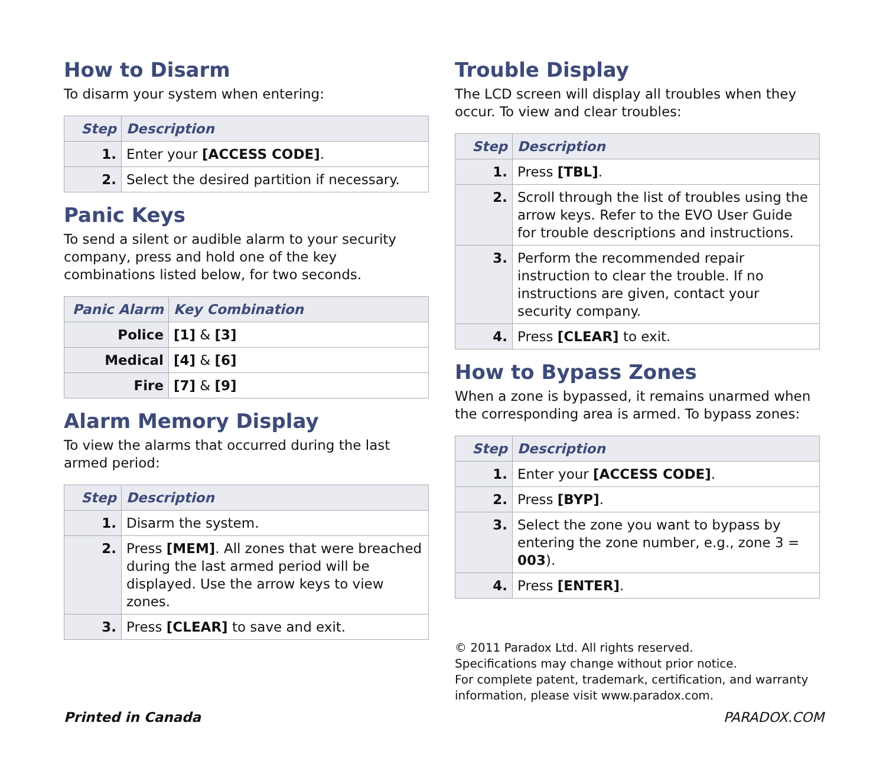How to Disarm
To disarm your system when entering:
| Step | Description |
| --- | --- |
| 1. | Enter your [ACCESS CODE] . |
| 2. | Select the desired partition if necessary. |
Panic Keys
To send a silent or audible alarm to your security company, press and hold one of the key combinations listed below, for two seconds.
| Panic Alarm | Key Combination |
| --- | --- |
| Police | [1] & [3] |
| Medical | [4] & [6] |
| Fire | [7] & [9] |
Alarm Memory Display
To view the alarms that occurred during the last armed period:
| Step | Description |
| --- | --- |
| 1. | Disarm the system. |
| 2. | Press [MEM] . All zones that were breached during the last armed period will be displayed. Use the arrow keys to view zones. |
| 3. | Press [CLEAR] to save and exit. |
Trouble Display
The LCD screen will display all troubles when they occur. To view and clear troubles:
| Step | Description |
| --- | --- |
| 1. | Press [TBL] . |
| 2. | Scroll through the list of troubles using the arrow keys. Refer to the EVO User Guide for trouble descriptions and instructions. |
| 3. | Perform the recommended repair instruction to clear the trouble. If no instructions are given, contact your security company. |
| 4. | Press [CLEAR] to exit. |
How to Bypass Zones
When a zone is bypassed, it remains unarmed when the corresponding area is armed. To bypass zones:
| Step | Description |
| --- | --- |
| 1. | Enter your [ACCESS CODE] . |
| 2. | Press [BYP] . |
| 3. | Select the zone you want to bypass by entering the zone number, e.g., zone 3 = 003 ). |
| 4. | Press [ENTER] . |
© 2011 Paradox Ltd. All rights reserved.
Specifications may change without prior notice.
For complete patent, trademark, certification, and warranty information, please visit www.paradox.com.
Printed in Canada PARADOX.COM